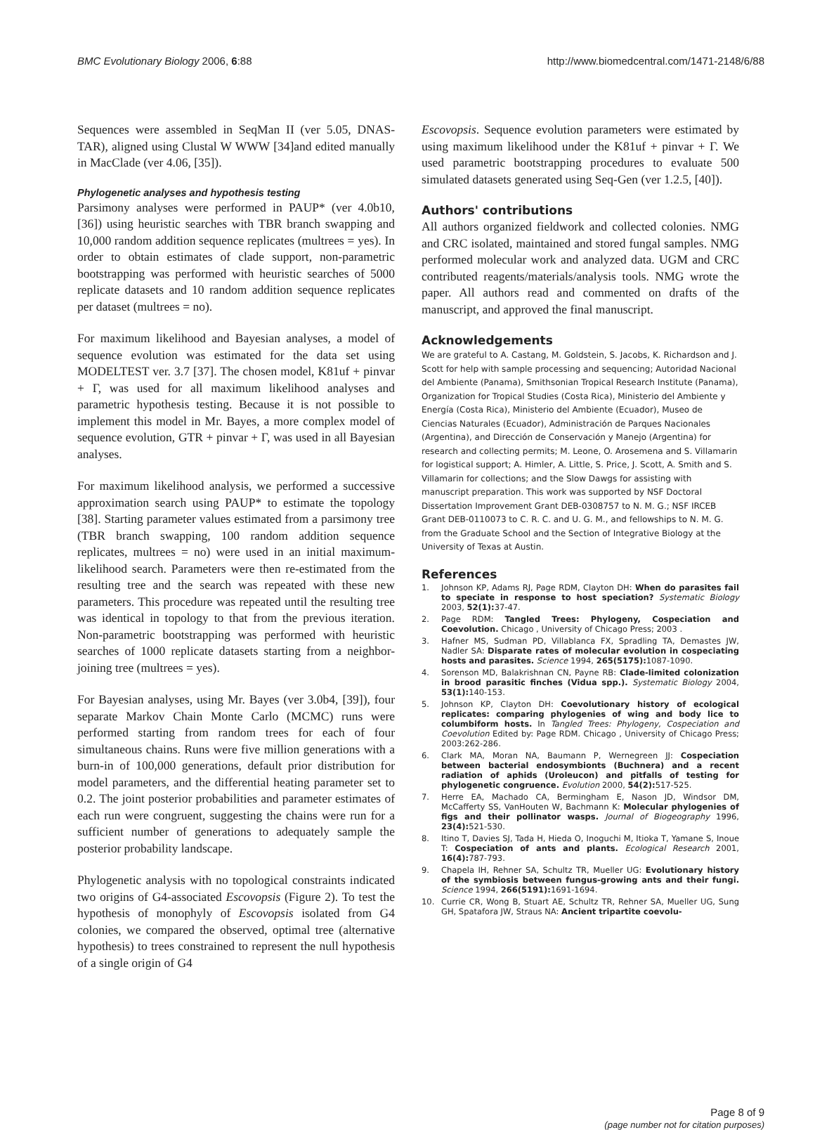BMC Evolutionary Biology 2006, 6:88 http://www.biomedcentral.com/1471-2148/6/88
Sequences were assembled in SeqMan II (ver 5.05, DNAS-TAR), aligned using Clustal W WWW [34]and edited manually in MacClade (ver 4.06, [35]).
Phylogenetic analyses and hypothesis testing
Parsimony analyses were performed in PAUP* (ver 4.0b10, [36]) using heuristic searches with TBR branch swapping and 10,000 random addition sequence replicates (multrees = yes). In order to obtain estimates of clade support, non-parametric bootstrapping was performed with heuristic searches of 5000 replicate datasets and 10 random addition sequence replicates per dataset (multrees = no).
For maximum likelihood and Bayesian analyses, a model of sequence evolution was estimated for the data set using MODELTEST ver. 3.7 [37]. The chosen model, K81uf + pinvar + Γ, was used for all maximum likelihood analyses and parametric hypothesis testing. Because it is not possible to implement this model in Mr. Bayes, a more complex model of sequence evolution, GTR + pinvar + Γ, was used in all Bayesian analyses.
For maximum likelihood analysis, we performed a successive approximation search using PAUP* to estimate the topology [38]. Starting parameter values estimated from a parsimony tree (TBR branch swapping, 100 random addition sequence replicates, multrees = no) were used in an initial maximum-likelihood search. Parameters were then re-estimated from the resulting tree and the search was repeated with these new parameters. This procedure was repeated until the resulting tree was identical in topology to that from the previous iteration. Non-parametric bootstrapping was performed with heuristic searches of 1000 replicate datasets starting from a neighbor-joining tree (multrees = yes).
For Bayesian analyses, using Mr. Bayes (ver 3.0b4, [39]), four separate Markov Chain Monte Carlo (MCMC) runs were performed starting from random trees for each of four simultaneous chains. Runs were five million generations with a burn-in of 100,000 generations, default prior distribution for model parameters, and the differential heating parameter set to 0.2. The joint posterior probabilities and parameter estimates of each run were congruent, suggesting the chains were run for a sufficient number of generations to adequately sample the posterior probability landscape.
Phylogenetic analysis with no topological constraints indicated two origins of G4-associated Escovopsis (Figure 2). To test the hypothesis of monophyly of Escovopsis isolated from G4 colonies, we compared the observed, optimal tree (alternative hypothesis) to trees constrained to represent the null hypothesis of a single origin of G4
Escovopsis. Sequence evolution parameters were estimated by using maximum likelihood under the K81uf + pinvar + Γ. We used parametric bootstrapping procedures to evaluate 500 simulated datasets generated using Seq-Gen (ver 1.2.5, [40]).
Authors' contributions
All authors organized fieldwork and collected colonies. NMG and CRC isolated, maintained and stored fungal samples. NMG performed molecular work and analyzed data. UGM and CRC contributed reagents/materials/analysis tools. NMG wrote the paper. All authors read and commented on drafts of the manuscript, and approved the final manuscript.
Acknowledgements
We are grateful to A. Castang, M. Goldstein, S. Jacobs, K. Richardson and J. Scott for help with sample processing and sequencing; Autoridad Nacional del Ambiente (Panama), Smithsonian Tropical Research Institute (Panama), Organization for Tropical Studies (Costa Rica), Ministerio del Ambiente y Energía (Costa Rica), Ministerio del Ambiente (Ecuador), Museo de Ciencias Naturales (Ecuador), Administración de Parques Nacionales (Argentina), and Dirección de Conservación y Manejo (Argentina) for research and collecting permits; M. Leone, O. Arosemena and S. Villamarin for logistical support; A. Himler, A. Little, S. Price, J. Scott, A. Smith and S. Villamarin for collections; and the Slow Dawgs for assisting with manuscript preparation. This work was supported by NSF Doctoral Dissertation Improvement Grant DEB-0308757 to N. M. G.; NSF IRCEB Grant DEB-0110073 to C. R. C. and U. G. M., and fellowships to N. M. G. from the Graduate School and the Section of Integrative Biology at the University of Texas at Austin.
References
1. Johnson KP, Adams RJ, Page RDM, Clayton DH: When do parasites fail to speciate in response to host speciation? Systematic Biology 2003, 52(1): 37-47.
2. Page RDM: Tangled Trees: Phylogeny, Cospeciation and Coevolution. Chicago , University of Chicago Press; 2003 .
3. Hafner MS, Sudman PD, Villablanca FX, Spradling TA, Demastes JW, Nadler SA: Disparate rates of molecular evolution in cospeciating hosts and parasites. Science 1994, 265(5175): 1087-1090.
4. Sorenson MD, Balakrishnan CN, Payne RB: Clade-limited colonization in brood parasitic finches (Vidua spp.). Systematic Biology 2004, 53(1): 140-153.
5. Johnson KP, Clayton DH: Coevolutionary history of ecological replicates: comparing phylogenies of wing and body lice to columbiform hosts. In Tangled Trees: Phylogeny, Cospeciation and Coevolution Edited by: Page RDM. Chicago , University of Chicago Press; 2003:262-286.
6. Clark MA, Moran NA, Baumann P, Wernegreen JJ: Cospeciation between bacterial endosymbionts (Buchnera) and a recent radiation of aphids (Uroleucon) and pitfalls of testing for phylogenetic congruence. Evolution 2000, 54(2): 517-525.
7. Herre EA, Machado CA, Bermingham E, Nason JD, Windsor DM, McCafferty SS, VanHouten W, Bachmann K: Molecular phylogenies of figs and their pollinator wasps. Journal of Biogeography 1996, 23(4): 521-530.
8. Itino T, Davies SJ, Tada H, Hieda O, Inoguchi M, Itioka T, Yamane S, Inoue T: Cospeciation of ants and plants. Ecological Research 2001, 16(4): 787-793.
9. Chapela IH, Rehner SA, Schultz TR, Mueller UG: Evolutionary history of the symbiosis between fungus-growing ants and their fungi. Science 1994, 266(5191): 1691-1694.
10. Currie CR, Wong B, Stuart AE, Schultz TR, Rehner SA, Mueller UG, Sung GH, Spatafora JW, Straus NA: Ancient tripartite coevolu-
Page 8 of 9
(page number not for citation purposes)